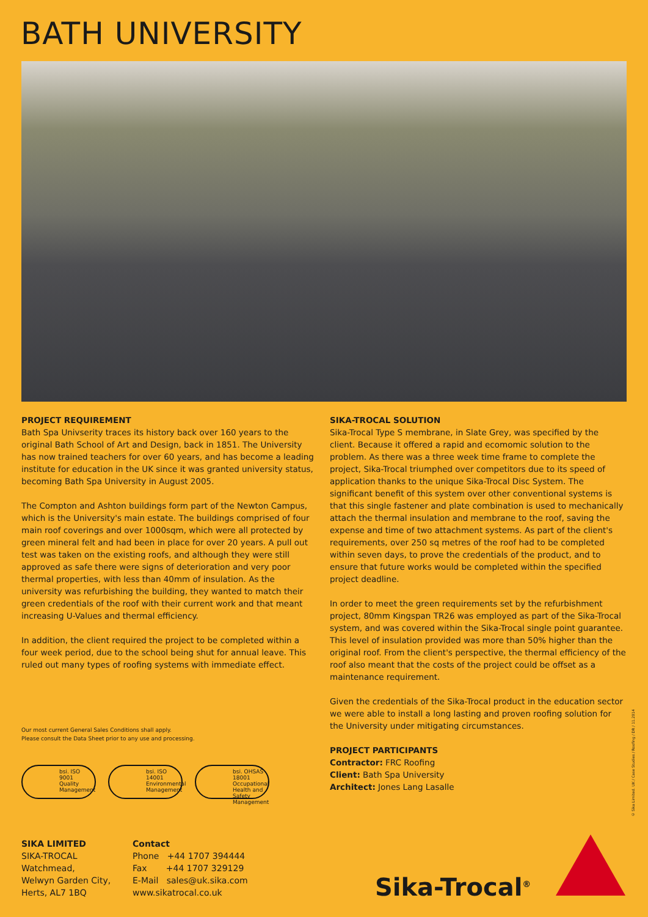BATH UNIVERSITY
PROJECT REQUIREMENT
Bath Spa Univserity traces its history back over 160 years to the original Bath School of Art and Design, back in 1851. The University has now trained teachers for over 60 years, and has become a leading institute for education in the UK since it was granted university status, becoming Bath Spa University in August 2005.
The Compton and Ashton buildings form part of the Newton Campus, which is the University's main estate. The buildings comprised of four main roof coverings and over 1000sqm, which were all protected by green mineral felt and had been in place for over 20 years. A pull out test was taken on the existing roofs, and although they were still approved as safe there were signs of deterioration and very poor thermal properties, with less than 40mm of insulation. As the university was refurbishing the building, they wanted to match their green credentials of the roof with their current work and that meant increasing U-Values and thermal efficiency.
In addition, the client required the project to be completed within a four week period, due to the school being shut for annual leave. This ruled out many types of roofing systems with immediate effect.
Our most current General Sales Conditions shall apply.
Please consult the Data Sheet prior to any use and processing.
bsi. ISO
9001
Quality Management
bsi. ISO
14001
Environmental Management
bsi. OHSAS
18001
Occupational Health and Safety Management
SIKA-TROCAL SOLUTION
Sika-Trocal Type S membrane, in Slate Grey, was specified by the client. Because it offered a rapid and ecomomic solution to the problem. As there was a three week time frame to complete the project, Sika-Trocal triumphed over competitors due to its speed of application thanks to the unique Sika-Trocal Disc System. The significant benefit of this system over other conventional systems is that this single fastener and plate combination is used to mechanically attach the thermal insulation and membrane to the roof, saving the expense and time of two attachment systems. As part of the client's requirements, over 250 sq metres of the roof had to be completed within seven days, to prove the credentials of the product, and to ensure that future works would be completed within the specified project deadline.
In order to meet the green requirements set by the refurbishment project, 80mm Kingspan TR26 was employed as part of the Sika-Trocal system, and was covered within the Sika-Trocal single point guarantee. This level of insulation provided was more than 50% higher than the original roof. From the client's perspective, the thermal efficiency of the roof also meant that the costs of the project could be offset as a maintenance requirement.
Given the credentials of the Sika-Trocal product in the education sector we were able to install a long lasting and proven roofing solution for the University under mitigating circumstances.
PROJECT PARTICIPANTS
Contractor: FRC Roofing
Client: Bath Spa University
Architect: Jones Lang Lasalle
SIKA LIMITED
SIKA-TROCAL
Watchmead,
Welwyn Garden City,
Herts, AL7 1BQ
Contact
Phone +44 1707 394444
Fax +44 1707 329129
E-Mail sales@uk.sika.com
www.sikatrocal.co.uk
Sika-Trocal<sup>®</sup>
© Sika Limited. UK / Case Studies / Roofing / DR / 11.2014